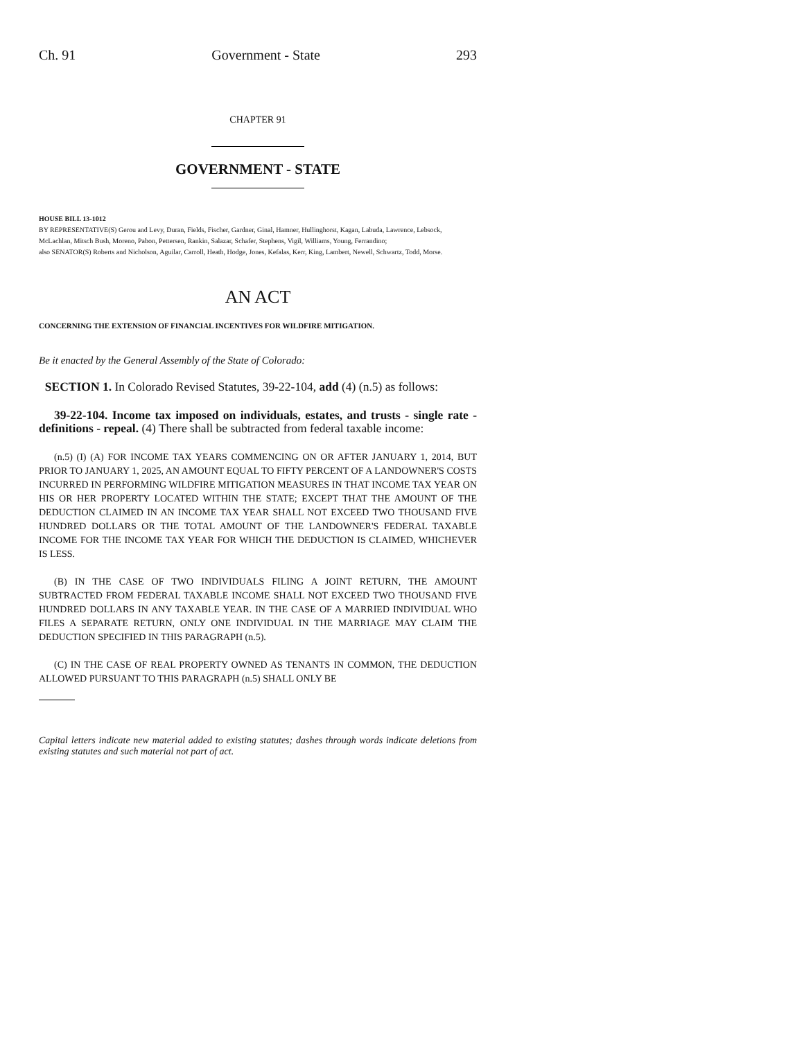Ch. 91 Government - State 293
CHAPTER 91
GOVERNMENT - STATE
HOUSE BILL 13-1012
BY REPRESENTATIVE(S) Gerou and Levy, Duran, Fields, Fischer, Gardner, Ginal, Hamner, Hullinghorst, Kagan, Labuda, Lawrence, Lebsock, McLachlan, Mitsch Bush, Moreno, Pabon, Pettersen, Rankin, Salazar, Schafer, Stephens, Vigil, Williams, Young, Ferrandino;
also SENATOR(S) Roberts and Nicholson, Aguilar, Carroll, Heath, Hodge, Jones, Kefalas, Kerr, King, Lambert, Newell, Schwartz, Todd, Morse.
AN ACT
CONCERNING THE EXTENSION OF FINANCIAL INCENTIVES FOR WILDFIRE MITIGATION.
Be it enacted by the General Assembly of the State of Colorado:
SECTION 1. In Colorado Revised Statutes, 39-22-104, add (4) (n.5) as follows:
39-22-104. Income tax imposed on individuals, estates, and trusts - single rate - definitions - repeal. (4) There shall be subtracted from federal taxable income:
(n.5) (I) (A) FOR INCOME TAX YEARS COMMENCING ON OR AFTER JANUARY 1, 2014, BUT PRIOR TO JANUARY 1, 2025, AN AMOUNT EQUAL TO FIFTY PERCENT OF A LANDOWNER'S COSTS INCURRED IN PERFORMING WILDFIRE MITIGATION MEASURES IN THAT INCOME TAX YEAR ON HIS OR HER PROPERTY LOCATED WITHIN THE STATE; EXCEPT THAT THE AMOUNT OF THE DEDUCTION CLAIMED IN AN INCOME TAX YEAR SHALL NOT EXCEED TWO THOUSAND FIVE HUNDRED DOLLARS OR THE TOTAL AMOUNT OF THE LANDOWNER'S FEDERAL TAXABLE INCOME FOR THE INCOME TAX YEAR FOR WHICH THE DEDUCTION IS CLAIMED, WHICHEVER IS LESS.
(B) IN THE CASE OF TWO INDIVIDUALS FILING A JOINT RETURN, THE AMOUNT SUBTRACTED FROM FEDERAL TAXABLE INCOME SHALL NOT EXCEED TWO THOUSAND FIVE HUNDRED DOLLARS IN ANY TAXABLE YEAR. IN THE CASE OF A MARRIED INDIVIDUAL WHO FILES A SEPARATE RETURN, ONLY ONE INDIVIDUAL IN THE MARRIAGE MAY CLAIM THE DEDUCTION SPECIFIED IN THIS PARAGRAPH (n.5).
(C) IN THE CASE OF REAL PROPERTY OWNED AS TENANTS IN COMMON, THE DEDUCTION ALLOWED PURSUANT TO THIS PARAGRAPH (n.5) SHALL ONLY BE
Capital letters indicate new material added to existing statutes; dashes through words indicate deletions from existing statutes and such material not part of act.